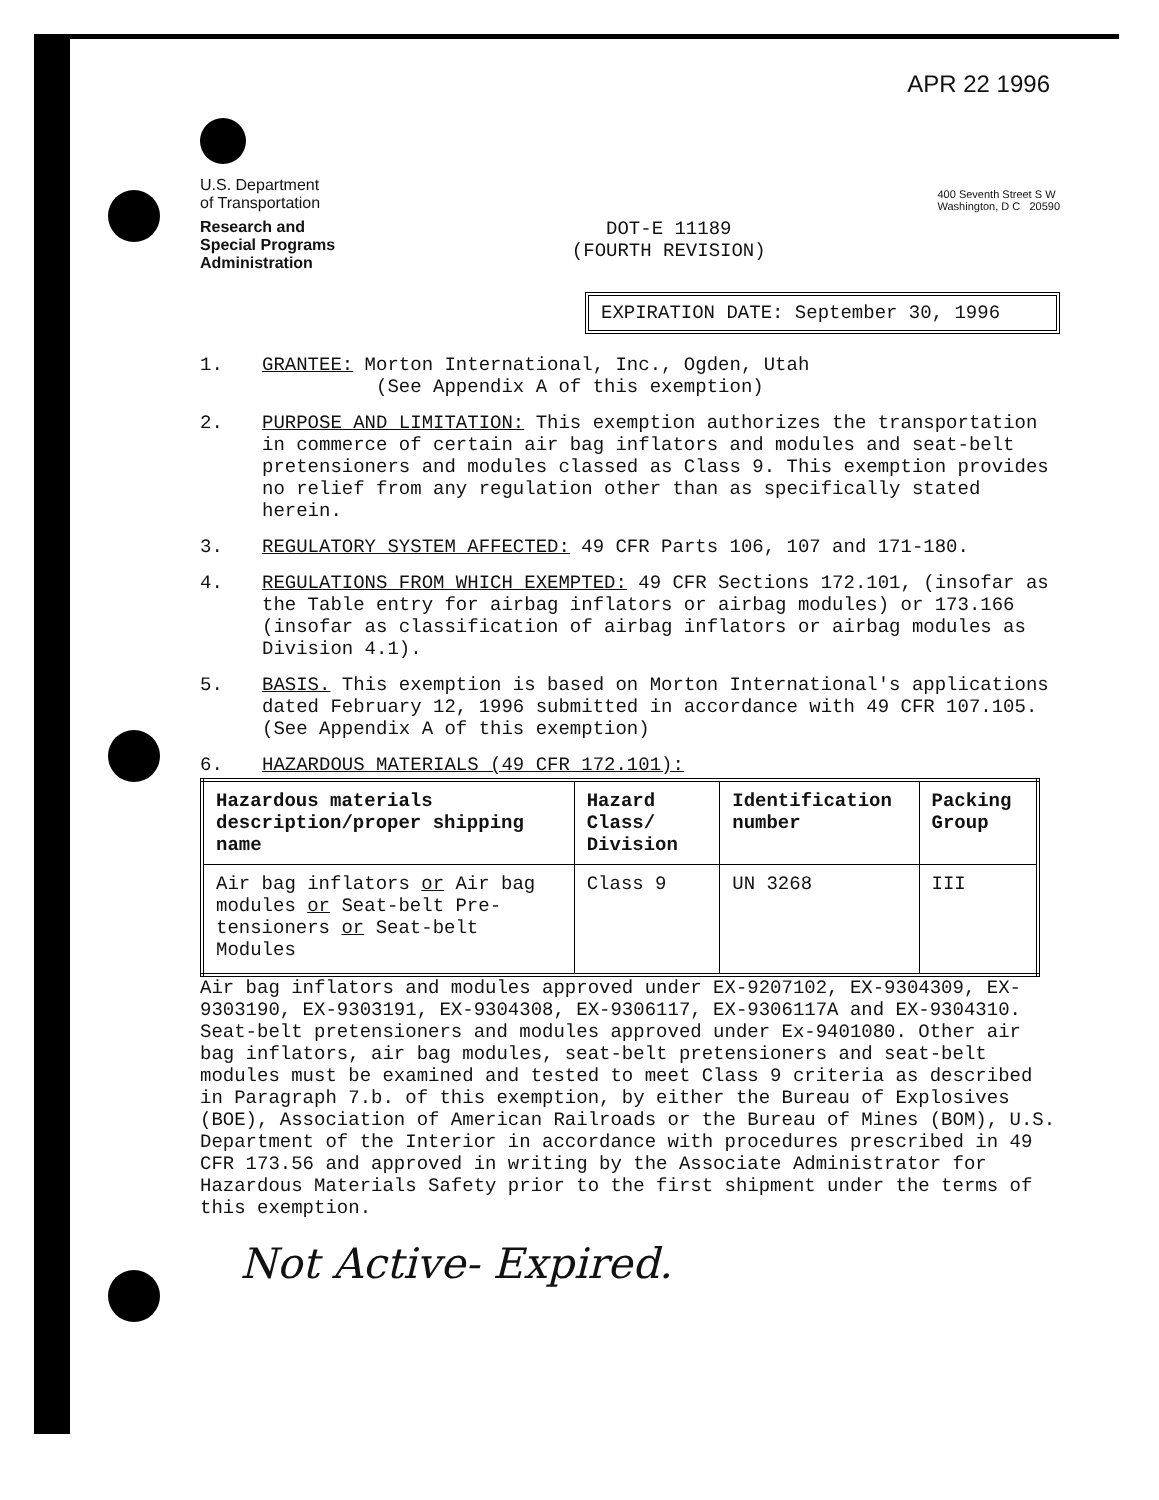APR 22 1996
U.S. Department
of Transportation
Research and
Special Programs
Administration
DOT-E 11189
(FOURTH REVISION)
400 Seventh Street S W
Washington, D C 20590
EXPIRATION DATE: September 30, 1996
1. GRANTEE: Morton International, Inc., Ogden, Utah
(See Appendix A of this exemption)
2. PURPOSE AND LIMITATION: This exemption authorizes the transportation in commerce of certain air bag inflators and modules and seat-belt pretensioners and modules classed as Class 9. This exemption provides no relief from any regulation other than as specifically stated herein.
3. REGULATORY SYSTEM AFFECTED: 49 CFR Parts 106, 107 and 171-180.
4. REGULATIONS FROM WHICH EXEMPTED: 49 CFR Sections 172.101, (insofar as the Table entry for airbag inflators or airbag modules) or 173.166 (insofar as classification of airbag inflators or airbag modules as Division 4.1).
5. BASIS. This exemption is based on Morton International's applications dated February 12, 1996 submitted in accordance with 49 CFR 107.105. (See Appendix A of this exemption)
6. HAZARDOUS MATERIALS (49 CFR 172.101):
| Hazardous materials description/proper shipping name | Hazard Class/ Division | Identification number | Packing Group |
| --- | --- | --- | --- |
| Air bag inflators or Air bag modules or Seat-belt Pre-tensioners or Seat-belt Modules | Class 9 | UN 3268 | III |
Air bag inflators and modules approved under EX-9207102, EX-9304309, EX-9303190, EX-9303191, EX-9304308, EX-9306117, EX-9306117A and EX-9304310. Seat-belt pretensioners and modules approved under Ex-9401080. Other air bag inflators, air bag modules, seat-belt pretensioners and seat-belt modules must be examined and tested to meet Class 9 criteria as described in Paragraph 7.b. of this exemption, by either the Bureau of Explosives (BOE), Association of American Railroads or the Bureau of Mines (BOM), U.S. Department of the Interior in accordance with procedures prescribed in 49 CFR 173.56 and approved in writing by the Associate Administrator for Hazardous Materials Safety prior to the first shipment under the terms of this exemption.
Not Active- Expired.